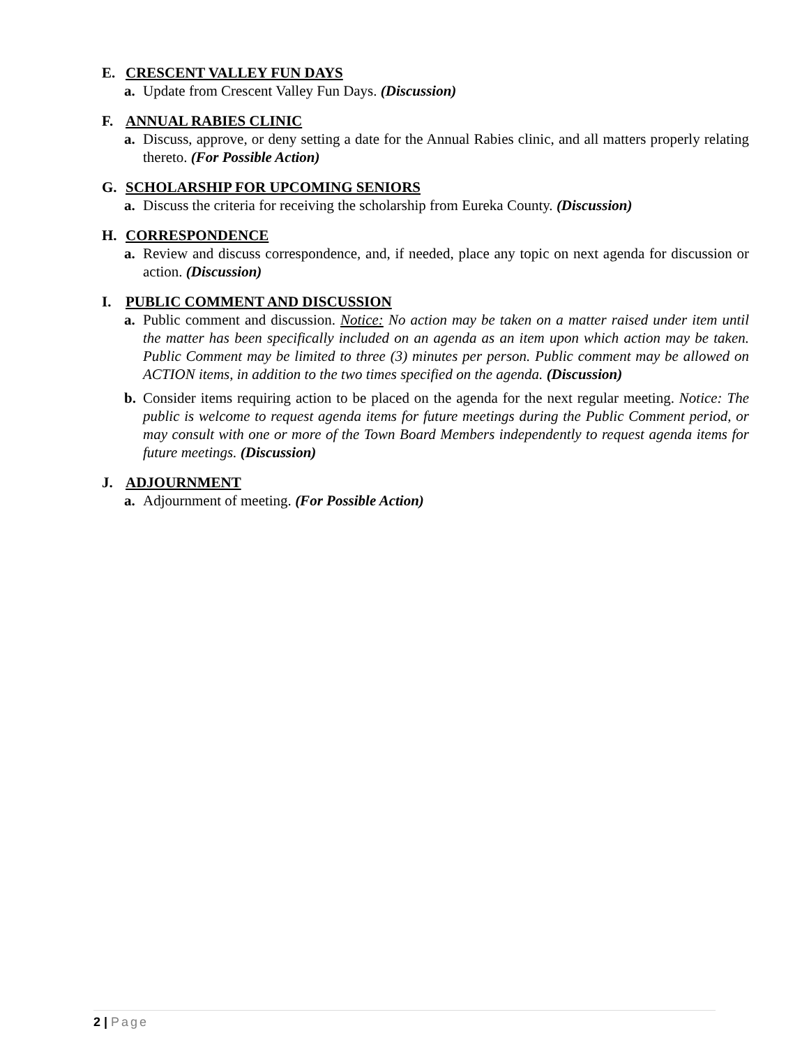E. CRESCENT VALLEY FUN DAYS
a. Update from Crescent Valley Fun Days. (Discussion)
F. ANNUAL RABIES CLINIC
a. Discuss, approve, or deny setting a date for the Annual Rabies clinic, and all matters properly relating thereto. (For Possible Action)
G. SCHOLARSHIP FOR UPCOMING SENIORS
a. Discuss the criteria for receiving the scholarship from Eureka County. (Discussion)
H. CORRESPONDENCE
a. Review and discuss correspondence, and, if needed, place any topic on next agenda for discussion or action. (Discussion)
I. PUBLIC COMMENT AND DISCUSSION
a. Public comment and discussion. Notice: No action may be taken on a matter raised under item until the matter has been specifically included on an agenda as an item upon which action may be taken. Public Comment may be limited to three (3) minutes per person. Public comment may be allowed on ACTION items, in addition to the two times specified on the agenda. (Discussion)
b. Consider items requiring action to be placed on the agenda for the next regular meeting. Notice: The public is welcome to request agenda items for future meetings during the Public Comment period, or may consult with one or more of the Town Board Members independently to request agenda items for future meetings. (Discussion)
J. ADJOURNMENT
a. Adjournment of meeting. (For Possible Action)
2 | Page